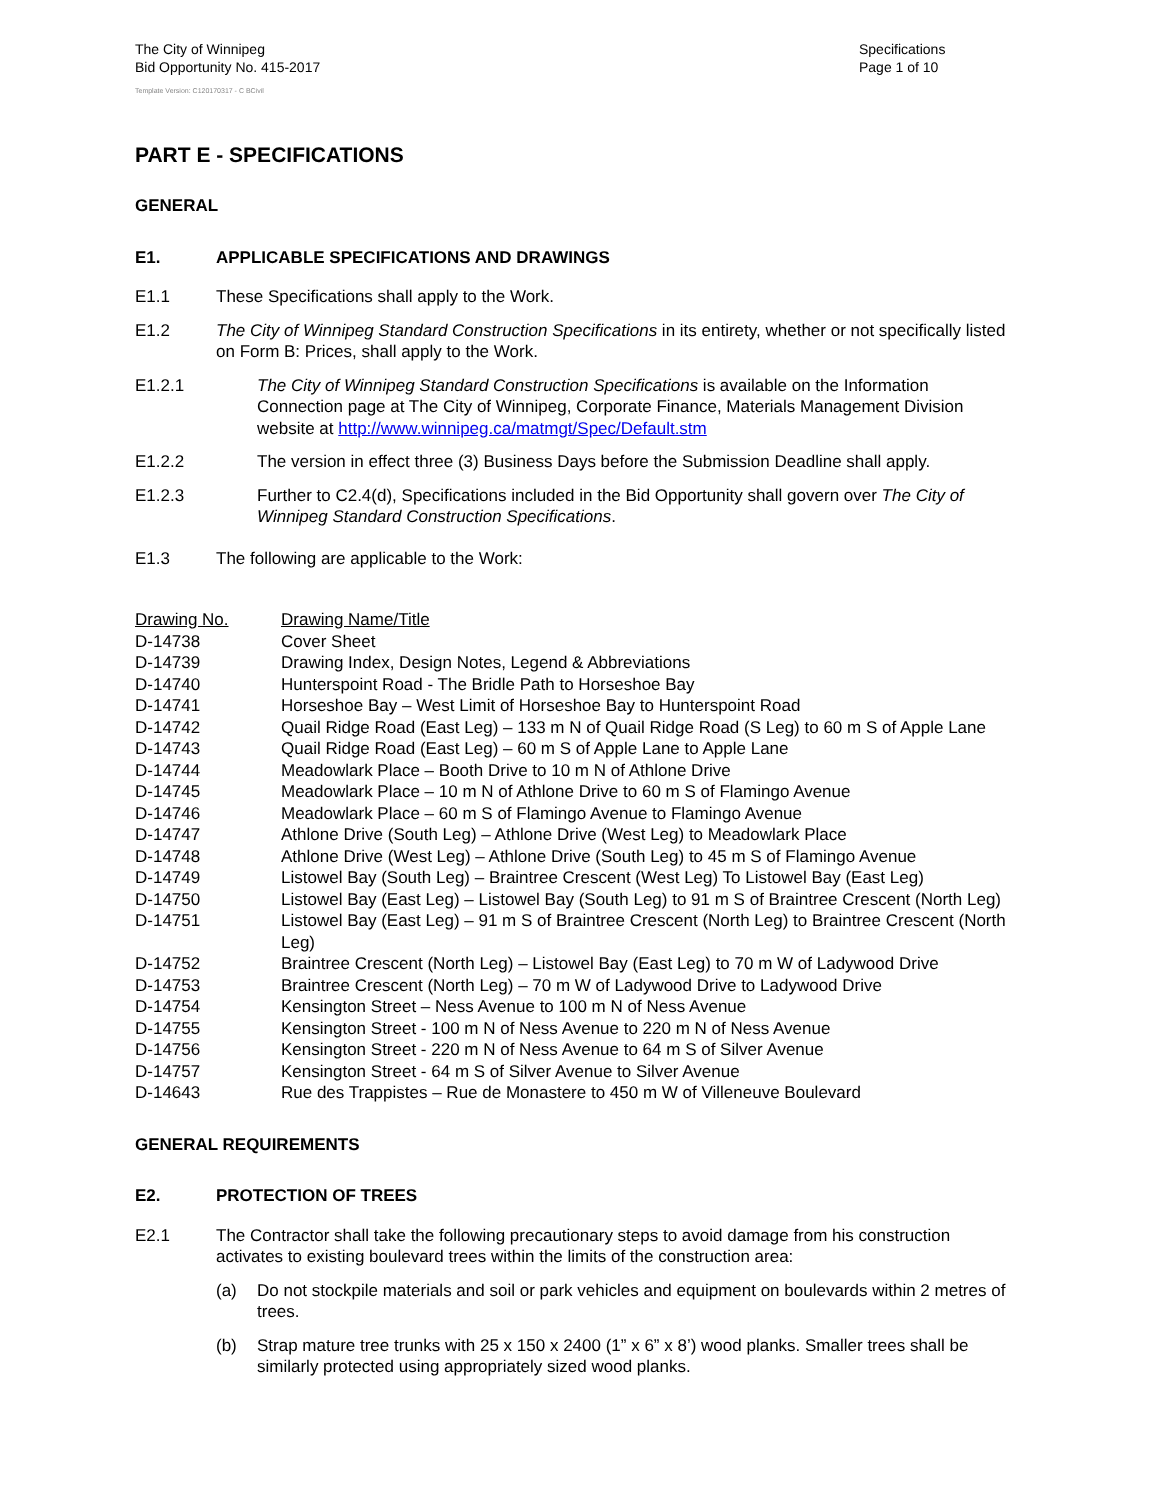The City of Winnipeg
Bid Opportunity No. 415-2017
Specifications
Page 1 of 10
Template Version: C120170317 - C BCivil
PART E - SPECIFICATIONS
GENERAL
E1. APPLICABLE SPECIFICATIONS AND DRAWINGS
E1.1 These Specifications shall apply to the Work.
E1.2 The City of Winnipeg Standard Construction Specifications in its entirety, whether or not specifically listed on Form B: Prices, shall apply to the Work.
E1.2.1 The City of Winnipeg Standard Construction Specifications is available on the Information Connection page at The City of Winnipeg, Corporate Finance, Materials Management Division website at http://www.winnipeg.ca/matmgt/Spec/Default.stm
E1.2.2 The version in effect three (3) Business Days before the Submission Deadline shall apply.
E1.2.3 Further to C2.4(d), Specifications included in the Bid Opportunity shall govern over The City of Winnipeg Standard Construction Specifications.
E1.3 The following are applicable to the Work:
| Drawing No. | Drawing Name/Title |
| --- | --- |
| D-14738 | Cover Sheet |
| D-14739 | Drawing Index, Design Notes, Legend & Abbreviations |
| D-14740 | Hunterspoint Road - The Bridle Path to Horseshoe Bay |
| D-14741 | Horseshoe Bay – West Limit of Horseshoe Bay to Hunterspoint Road |
| D-14742 | Quail Ridge Road (East Leg) – 133 m N of Quail Ridge Road (S Leg) to 60 m S of Apple Lane |
| D-14743 | Quail Ridge Road (East Leg) – 60 m S of Apple Lane to Apple Lane |
| D-14744 | Meadowlark Place – Booth Drive to 10 m N of Athlone Drive |
| D-14745 | Meadowlark Place – 10 m N of Athlone Drive to 60 m S of Flamingo Avenue |
| D-14746 | Meadowlark Place – 60 m S of Flamingo Avenue to Flamingo Avenue |
| D-14747 | Athlone Drive (South Leg) – Athlone Drive (West Leg) to Meadowlark Place |
| D-14748 | Athlone Drive (West Leg) – Athlone Drive (South Leg) to 45 m S of Flamingo Avenue |
| D-14749 | Listowel Bay (South Leg) – Braintree Crescent (West Leg) To Listowel Bay (East Leg) |
| D-14750 | Listowel Bay (East Leg) – Listowel Bay (South Leg) to 91 m S of Braintree Crescent (North Leg) |
| D-14751 | Listowel Bay (East Leg) – 91 m S of Braintree Crescent (North Leg) to Braintree Crescent (North Leg) |
| D-14752 | Braintree Crescent (North Leg) – Listowel Bay (East Leg) to 70 m W of Ladywood Drive |
| D-14753 | Braintree Crescent (North Leg) – 70 m W of Ladywood Drive to Ladywood Drive |
| D-14754 | Kensington Street – Ness Avenue to 100 m N of Ness Avenue |
| D-14755 | Kensington Street - 100 m N of Ness Avenue to 220 m N of Ness Avenue |
| D-14756 | Kensington Street - 220 m N of Ness Avenue to 64 m S of Silver Avenue |
| D-14757 | Kensington Street - 64 m S of Silver Avenue to Silver Avenue |
| D-14643 | Rue des Trappistes – Rue de Monastere to 450 m W of Villeneuve Boulevard |
GENERAL REQUIREMENTS
E2. PROTECTION OF TREES
E2.1 The Contractor shall take the following precautionary steps to avoid damage from his construction activates to existing boulevard trees within the limits of the construction area:
(a) Do not stockpile materials and soil or park vehicles and equipment on boulevards within 2 metres of trees.
(b) Strap mature tree trunks with 25 x 150 x 2400 (1” x 6” x 8’) wood planks. Smaller trees shall be similarly protected using appropriately sized wood planks.